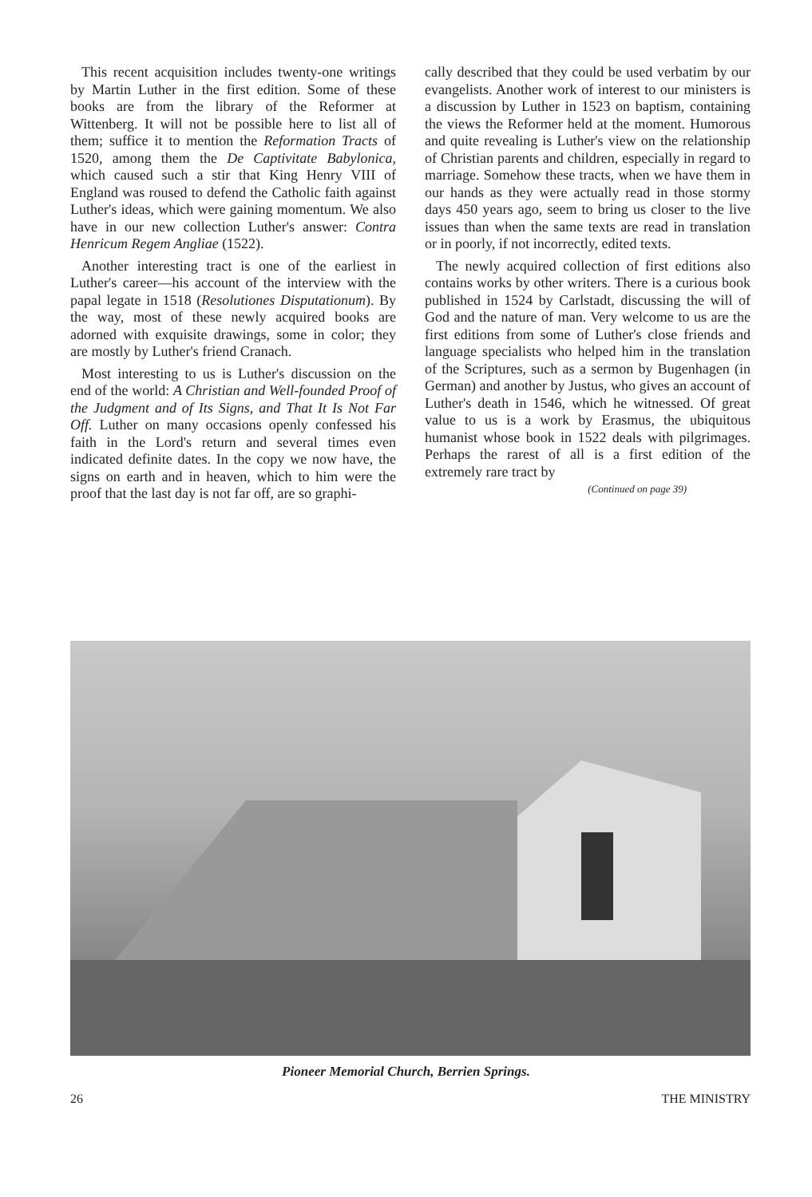This recent acquisition includes twenty-one writings by Martin Luther in the first edition. Some of these books are from the library of the Reformer at Wittenberg. It will not be possible here to list all of them; suffice it to mention the Reformation Tracts of 1520, among them the De Captivitate Babylonica, which caused such a stir that King Henry VIII of England was roused to defend the Catholic faith against Luther's ideas, which were gaining momentum. We also have in our new collection Luther's answer: Contra Henricum Regem Angliae (1522).
Another interesting tract is one of the earliest in Luther's career—his account of the interview with the papal legate in 1518 (Resolutiones Disputationum). By the way, most of these newly acquired books are adorned with exquisite drawings, some in color; they are mostly by Luther's friend Cranach.
Most interesting to us is Luther's discussion on the end of the world: A Christian and Well-founded Proof of the Judgment and of Its Signs, and That It Is Not Far Off. Luther on many occasions openly confessed his faith in the Lord's return and several times even indicated definite dates. In the copy we now have, the signs on earth and in heaven, which to him were the proof that the last day is not far off, are so graphi-
cally described that they could be used verbatim by our evangelists. Another work of interest to our ministers is a discussion by Luther in 1523 on baptism, containing the views the Reformer held at the moment. Humorous and quite revealing is Luther's view on the relationship of Christian parents and children, especially in regard to marriage. Somehow these tracts, when we have them in our hands as they were actually read in those stormy days 450 years ago, seem to bring us closer to the live issues than when the same texts are read in translation or in poorly, if not incorrectly, edited texts.
The newly acquired collection of first editions also contains works by other writers. There is a curious book published in 1524 by Carlstadt, discussing the will of God and the nature of man. Very welcome to us are the first editions from some of Luther's close friends and language specialists who helped him in the translation of the Scriptures, such as a sermon by Bugenhagen (in German) and another by Justus, who gives an account of Luther's death in 1546, which he witnessed. Of great value to us is a work by Erasmus, the ubiquitous humanist whose book in 1522 deals with pilgrimages. Perhaps the rarest of all is a first edition of the extremely rare tract by
(Continued on page 39)
Pioneer Memorial Church, Berrien Springs.
26 THE MINISTRY